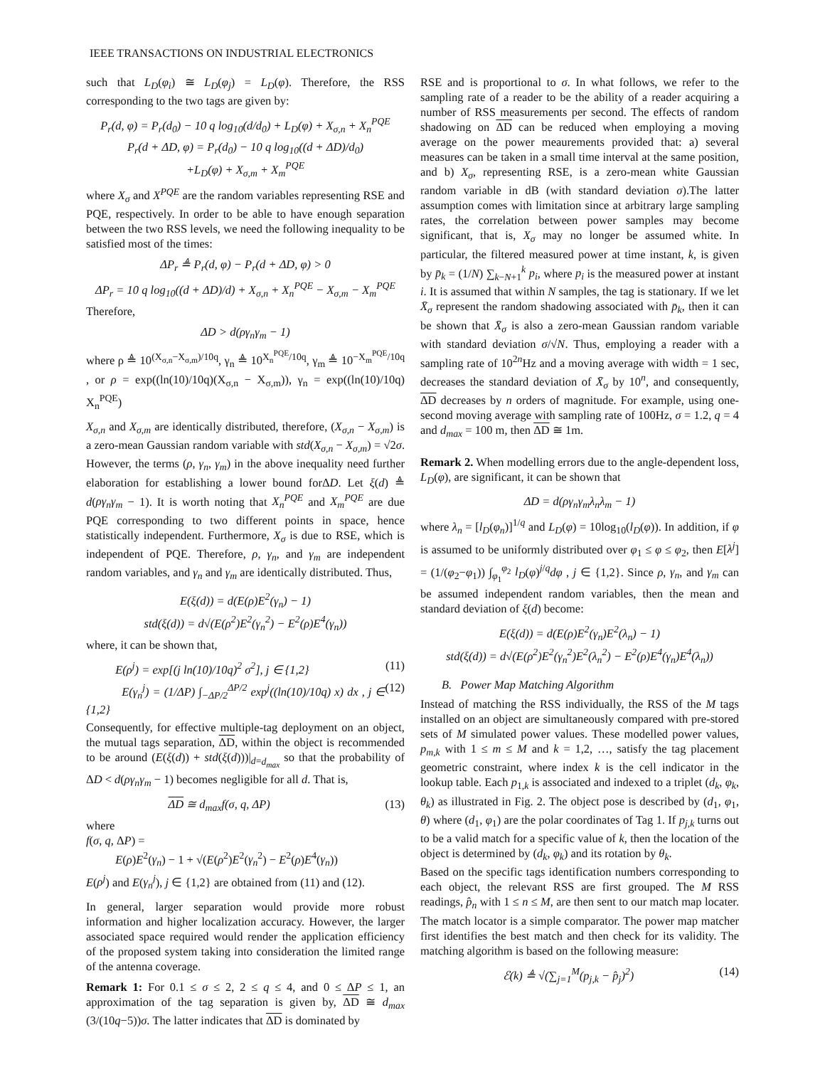IEEE TRANSACTIONS ON INDUSTRIAL ELECTRONICS
such that L<sub>D</sub>(φ<sub>i</sub>) ≅ L<sub>D</sub>(φ<sub>j</sub>) = L<sub>D</sub>(φ). Therefore, the RSS corresponding to the two tags are given by:
P<sub>r</sub>(d, φ) = P<sub>r</sub>(d<sub>0</sub>) − 10 q log<sub>10</sub>(d/d<sub>0</sub>) + L<sub>D</sub>(φ) + X<sub>σ,n</sub> + X<sub>n</sub><sup>PQE</sup>
P<sub>r</sub>(d + ΔD, φ) = P<sub>r</sub>(d<sub>0</sub>) − 10 q log<sub>10</sub>((d + ΔD)/d<sub>0</sub>)
+L<sub>D</sub>(φ) + X<sub>σ,m</sub> + X<sub>m</sub><sup>PQE</sup>
where X<sub>σ</sub> and X<sup>PQE</sup> are the random variables representing RSE and PQE, respectively. In order to be able to have enough separation between the two RSS levels, we need the following inequality to be satisfied most of the times:
ΔP<sub>r</sub> ≜ P<sub>r</sub>(d, φ) − P<sub>r</sub>(d + ΔD, φ) > 0
ΔP<sub>r</sub> = 10 q log<sub>10</sub>((d + ΔD)/d) + X<sub>σ,n</sub> + X<sub>n</sub><sup>PQE</sup> − X<sub>σ,m</sub> − X<sub>m</sub><sup>PQE</sup>
Therefore,
ΔD > d(ργ<sub>n</sub>γ<sub>m</sub> − 1)
where ρ ≜ 10<sup>(X<sub>σ,n</sub>−X<sub>σ,m</sub>)/10q</sup>, γ<sub>n</sub> ≜ 10<sup>X<sub>n</sub><sup>PQE</sup>/10q</sup>, γ<sub>m</sub> ≜ 10<sup>−X<sub>m</sub><sup>PQE</sup>/10q</sup> , or ρ = exp((ln(10)/10q)(X<sub>σ,n</sub> − X<sub>σ,m</sub>)), γ<sub>n</sub> = exp((ln(10)/10q) X<sub>n</sub><sup>PQE</sup>)
X<sub>σ,n</sub> and X<sub>σ,m</sub> are identically distributed, therefore, (X<sub>σ,n</sub> − X<sub>σ,m</sub>) is a zero-mean Gaussian random variable with std(X<sub>σ,n</sub> − X<sub>σ,m</sub>) = √2σ. However, the terms (ρ, γ<sub>n</sub>, γ<sub>m</sub>) in the above inequality need further elaboration for establishing a lower bound forΔD. Let ξ(d) ≜ d(ργ<sub>n</sub>γ<sub>m</sub> − 1). It is worth noting that X<sub>n</sub><sup>PQE</sup> and X<sub>m</sub><sup>PQE</sup> are due PQE corresponding to two different points in space, hence statistically independent. Furthermore, X<sub>σ</sub> is due to RSE, which is independent of PQE. Therefore, ρ, γ<sub>n</sub>, and γ<sub>m</sub> are independent random variables, and γ<sub>n</sub> and γ<sub>m</sub> are identically distributed. Thus,
E(ξ(d)) = d(E(ρ)E<sup>2</sup>(γ<sub>n</sub>) − 1)
std(ξ(d)) = d√(E(ρ<sup>2</sup>)E<sup>2</sup>(γ<sub>n</sub><sup>2</sup>) − E<sup>2</sup>(ρ)E<sup>4</sup>(γ<sub>n</sub>))
where, it can be shown that,
E(ρ<sup>j</sup>) = exp[(j ln(10)/10q)<sup>2</sup> σ<sup>2</sup>], j ∈ {1,2} (11)
E(γ<sub>n</sub><sup>j</sup>) = (1/ΔP) ∫<sub>−ΔP/2</sub><sup>ΔP/2</sup> exp<sup>j</sup>((ln(10)/10q) x) dx , j ∈ {1,2} (12)
Consequently, for effective multiple-tag deployment on an object, the mutual tags separation, ΔD, within the object is recommended to be around (E(ξ(d)) + std(ξ(d)))|<sub>d=d<sub>max</sub></sub> so that the probability of ΔD < d(ργ<sub>n</sub>γ<sub>m</sub> − 1) becomes negligible for all d. That is,
ΔD ≅ d<sub>max</sub>f(σ, q, ΔP) (13)
where
f(σ, q, ΔP) =
E(ρ)E<sup>2</sup>(γ<sub>n</sub>) − 1 + √(E(ρ<sup>2</sup>)E<sup>2</sup>(γ<sub>n</sub><sup>2</sup>) − E<sup>2</sup>(ρ)E<sup>4</sup>(γ<sub>n</sub>))
E(ρ<sup>j</sup>) and E(γ<sub>n</sub><sup>j</sup>), j ∈ {1,2} are obtained from (11) and (12).
In general, larger separation would provide more robust information and higher localization accuracy. However, the larger associated space required would render the application efficiency of the proposed system taking into consideration the limited range of the antenna coverage.
Remark 1: For 0.1 ≤ σ ≤ 2, 2 ≤ q ≤ 4, and 0 ≤ ΔP ≤ 1, an approximation of the tag separation is given by, ΔD ≅ d<sub>max</sub> (3/(10q−5))σ. The latter indicates that ΔD is dominated by
RSE and is proportional to σ. In what follows, we refer to the sampling rate of a reader to be the ability of a reader acquiring a number of RSS measurements per second. The effects of random shadowing on ΔD can be reduced when employing a moving average on the power meaurements provided that: a) several measures can be taken in a small time interval at the same position, and b) X<sub>σ</sub>, representing RSE, is a zero-mean white Gaussian random variable in dB (with standard deviation σ).The latter assumption comes with limitation since at arbitrary large sampling rates, the correlation between power samples may become significant, that is, X<sub>σ</sub> may no longer be assumed white. In particular, the filtered measured power at time instant, k, is given by p̄<sub>k</sub> = (1/N) ∑<sub>k−N+1</sub><sup>k</sup> p<sub>i</sub>, where p<sub>i</sub> is the measured power at instant i. It is assumed that within N samples, the tag is stationary. If we let X̄<sub>σ</sub> represent the random shadowing associated with p̄<sub>k</sub>, then it can be shown that X̄<sub>σ</sub> is also a zero-mean Gaussian random variable with standard deviation σ/√N. Thus, employing a reader with a sampling rate of 10<sup>2n</sup>Hz and a moving average with width = 1 sec, decreases the standard deviation of X̄<sub>σ</sub> by 10<sup>n</sup>, and consequently, ΔD decreases by n orders of magnitude. For example, using one-second moving average with sampling rate of 100Hz, σ = 1.2, q = 4 and d<sub>max</sub> = 100 m, then ΔD ≅ 1m.
Remark 2. When modelling errors due to the angle-dependent loss, L<sub>D</sub>(φ), are significant, it can be shown that
ΔD = d(ργ<sub>n</sub>γ<sub>m</sub>λ<sub>n</sub>λ<sub>m</sub> − 1)
where λ<sub>n</sub> = [l<sub>D</sub>(φ<sub>n</sub>)]<sup>1/q</sup> and L<sub>D</sub>(φ) = 10log<sub>10</sub>(l<sub>D</sub>(φ)). In addition, if φ is assumed to be uniformly distributed over φ<sub>1</sub> ≤ φ ≤ φ<sub>2</sub>, then E[λ<sup>j</sup>] = (1/(φ<sub>2</sub>−φ<sub>1</sub>)) ∫<sub>φ<sub>1</sub></sub><sup>φ<sub>2</sub></sup> l<sub>D</sub>(φ)<sup>j/q</sup>dφ , j ∈ {1,2}. Since ρ, γ<sub>n</sub>, and γ<sub>m</sub> can be assumed independent random variables, then the mean and standard deviation of ξ(d) become:
E(ξ(d)) = d(E(ρ)E<sup>2</sup>(γ<sub>n</sub>)E<sup>2</sup>(λ<sub>n</sub>) − 1)
std(ξ(d)) = d√(E(ρ<sup>2</sup>)E<sup>2</sup>(γ<sub>n</sub><sup>2</sup>)E<sup>2</sup>(λ<sub>n</sub><sup>2</sup>) − E<sup>2</sup>(ρ)E<sup>4</sup>(γ<sub>n</sub>)E<sup>4</sup>(λ<sub>n</sub>))
B. Power Map Matching Algorithm
Instead of matching the RSS individually, the RSS of the M tags installed on an object are simultaneously compared with pre-stored sets of M simulated power values. These modelled power values, p<sub>m,k</sub> with 1 ≤ m ≤ M and k = 1,2, …, satisfy the tag placement geometric constraint, where index k is the cell indicator in the lookup table. Each p<sub>1,k</sub> is associated and indexed to a triplet (d<sub>k</sub>, φ<sub>k</sub>, θ<sub>k</sub>) as illustrated in Fig. 2. The object pose is described by (d<sub>1</sub>, φ<sub>1</sub>, θ) where (d<sub>1</sub>, φ<sub>1</sub>) are the polar coordinates of Tag 1. If p<sub>j,k</sub> turns out to be a valid match for a specific value of k, then the location of the object is determined by (d<sub>k</sub>, φ<sub>k</sub>) and its rotation by θ<sub>k</sub>.
Based on the specific tags identification numbers corresponding to each object, the relevant RSS are first grouped. The M RSS readings, p̂<sub>n</sub> with 1 ≤ n ≤ M, are then sent to our match map locater. The match locator is a simple comparator. The power map matcher first identifies the best match and then check for its validity. The matching algorithm is based on the following measure:
ℰ(k) ≜ √(∑<sub>j=1</sub><sup>M</sup>(p<sub>j,k</sub> − p̂<sub>j</sub>)<sup>2</sup>) (14)